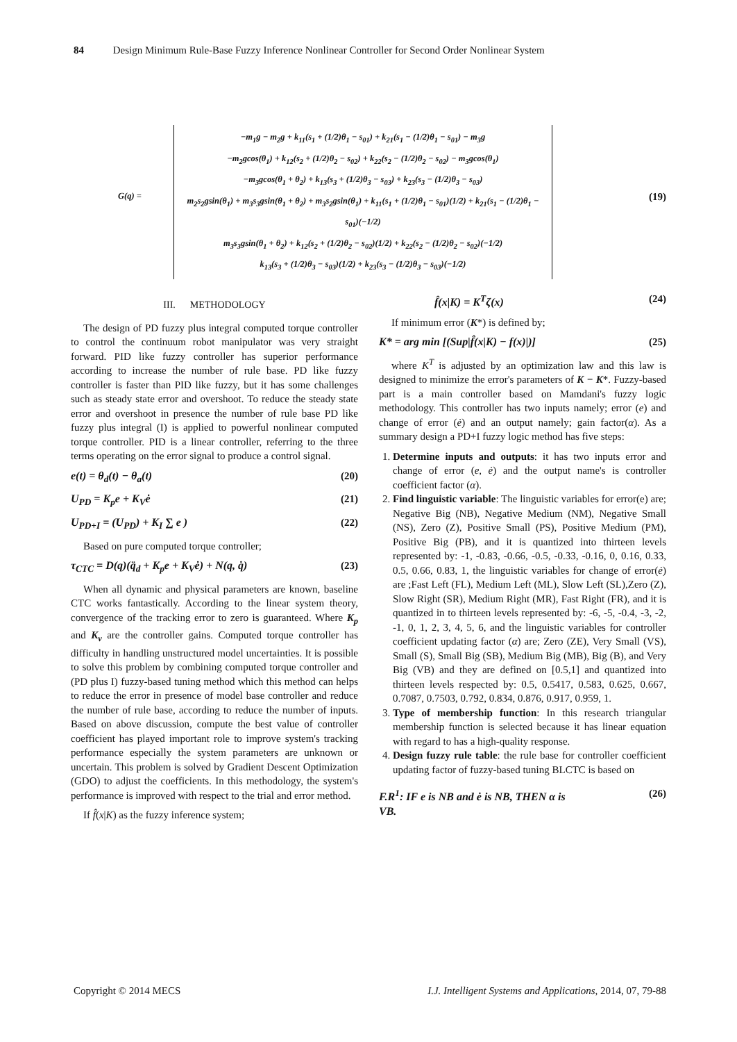84 Design Minimum Rule-Base Fuzzy Inference Nonlinear Controller for Second Order Nonlinear System
G(q) =
−m<sub>1</sub>g − m<sub>2</sub>g + k<sub>11</sub>(s<sub>1</sub> + (1/2)θ<sub>1</sub> − s<sub>01</sub>) + k<sub>21</sub>(s<sub>1</sub> − (1/2)θ<sub>1</sub> − s<sub>01</sub>) − m<sub>3</sub>g
−m<sub>2</sub>gcos(θ<sub>1</sub>) + k<sub>12</sub>(s<sub>2</sub> + (1/2)θ<sub>2</sub> − s<sub>02</sub>) + k<sub>22</sub>(s<sub>2</sub> − (1/2)θ<sub>2</sub> − s<sub>02</sub>) − m<sub>3</sub>gcos(θ<sub>1</sub>)
−m<sub>3</sub>gcos(θ<sub>1</sub> + θ<sub>2</sub>) + k<sub>13</sub>(s<sub>3</sub> + (1/2)θ<sub>3</sub> − s<sub>03</sub>) + k<sub>23</sub>(s<sub>3</sub> − (1/2)θ<sub>3</sub> − s<sub>03</sub>)
m<sub>2</sub>s<sub>2</sub>gsin(θ<sub>1</sub>) + m<sub>3</sub>s<sub>3</sub>gsin(θ<sub>1</sub> + θ<sub>2</sub>) + m<sub>3</sub>s<sub>2</sub>gsin(θ<sub>1</sub>) + k<sub>11</sub>(s<sub>1</sub> + (1/2)θ<sub>1</sub> − s<sub>01</sub>)(1/2) + k<sub>21</sub>(s<sub>1</sub> − (1/2)θ<sub>1</sub> − s<sub>01</sub>)(−1/2)
m<sub>3</sub>s<sub>3</sub>gsin(θ<sub>1</sub> + θ<sub>2</sub>) + k<sub>12</sub>(s<sub>2</sub> + (1/2)θ<sub>2</sub> − s<sub>02</sub>)(1/2) + k<sub>22</sub>(s<sub>2</sub> − (1/2)θ<sub>2</sub> − s<sub>02</sub>)(−1/2)
k<sub>13</sub>(s<sub>3</sub> + (1/2)θ<sub>3</sub> − s<sub>03</sub>)(1/2) + k<sub>23</sub>(s<sub>3</sub> − (1/2)θ<sub>3</sub> − s<sub>03</sub>)(−1/2)
(19)
III. METHODOLOGY
The design of PD fuzzy plus integral computed torque controller to control the continuum robot manipulator was very straight forward. PID like fuzzy controller has superior performance according to increase the number of rule base. PD like fuzzy controller is faster than PID like fuzzy, but it has some challenges such as steady state error and overshoot. To reduce the steady state error and overshoot in presence the number of rule base PD like fuzzy plus integral (I) is applied to powerful nonlinear computed torque controller. PID is a linear controller, referring to the three terms operating on the error signal to produce a control signal.
e(t) = θ<sub>d</sub>(t) − θ<sub>a</sub>(t) (20)
U<sub>PD</sub> = K<sub>p</sub>e + K<sub>V</sub>ė (21)
U<sub>PD+I</sub> = (U<sub>PD</sub>) + K<sub>I</sub> ∑ e ) (22)
Based on pure computed torque controller;
τ<sub>CTC</sub> = D(q)(q̈<sub>d</sub> + K<sub>p</sub>e + K<sub>V</sub>ė) + N(q, q̇) (23)
When all dynamic and physical parameters are known, baseline CTC works fantastically. According to the linear system theory, convergence of the tracking error to zero is guaranteed. Where K<sub>p</sub> and K<sub>v</sub> are the controller gains. Computed torque controller has difficulty in handling unstructured model uncertainties. It is possible to solve this problem by combining computed torque controller and (PD plus I) fuzzy-based tuning method which this method can helps to reduce the error in presence of model base controller and reduce the number of rule base, according to reduce the number of inputs. Based on above discussion, compute the best value of controller coefficient has played important role to improve system's tracking performance especially the system parameters are unknown or uncertain. This problem is solved by Gradient Descent Optimization (GDO) to adjust the coefficients. In this methodology, the system's performance is improved with respect to the trial and error method.
If f̂(x|K) as the fuzzy inference system;
f̂(x|K) = K<sup>T</sup>ζ(x) (24)
If minimum error (K*) is defined by;
K* = arg min [(Sup|f̂(x|K) − f(x)|)] (25)
where K<sup>T</sup> is adjusted by an optimization law and this law is designed to minimize the error's parameters of K − K*. Fuzzy-based part is a main controller based on Mamdani's fuzzy logic methodology. This controller has two inputs namely; error (e) and change of error (ė) and an output namely; gain factor(α). As a summary design a PD+I fuzzy logic method has five steps:
1. Determine inputs and outputs: it has two inputs error and change of error (e, ė) and the output name's is controller coefficient factor (α).
2. Find linguistic variable: The linguistic variables for error(e) are; Negative Big (NB), Negative Medium (NM), Negative Small (NS), Zero (Z), Positive Small (PS), Positive Medium (PM), Positive Big (PB), and it is quantized into thirteen levels represented by: -1, -0.83, -0.66, -0.5, -0.33, -0.16, 0, 0.16, 0.33, 0.5, 0.66, 0.83, 1, the linguistic variables for change of error(ė) are ;Fast Left (FL), Medium Left (ML), Slow Left (SL),Zero (Z), Slow Right (SR), Medium Right (MR), Fast Right (FR), and it is quantized in to thirteen levels represented by: -6, -5, -0.4, -3, -2, -1, 0, 1, 2, 3, 4, 5, 6, and the linguistic variables for controller coefficient updating factor (α) are; Zero (ZE), Very Small (VS), Small (S), Small Big (SB), Medium Big (MB), Big (B), and Very Big (VB) and they are defined on [0.5,1] and quantized into thirteen levels respected by: 0.5, 0.5417, 0.583, 0.625, 0.667, 0.7087, 0.7503, 0.792, 0.834, 0.876, 0.917, 0.959, 1.
3. Type of membership function: In this research triangular membership function is selected because it has linear equation with regard to has a high-quality response.
4. Design fuzzy rule table: the rule base for controller coefficient updating factor of fuzzy-based tuning BLCTC is based on
F.R<sup>1</sup>: IF e is NB and ė is NB, THEN α is
VB. (26)
Copyright © 2014 MECS I.J. Intelligent Systems and Applications, 2014, 07, 79-88